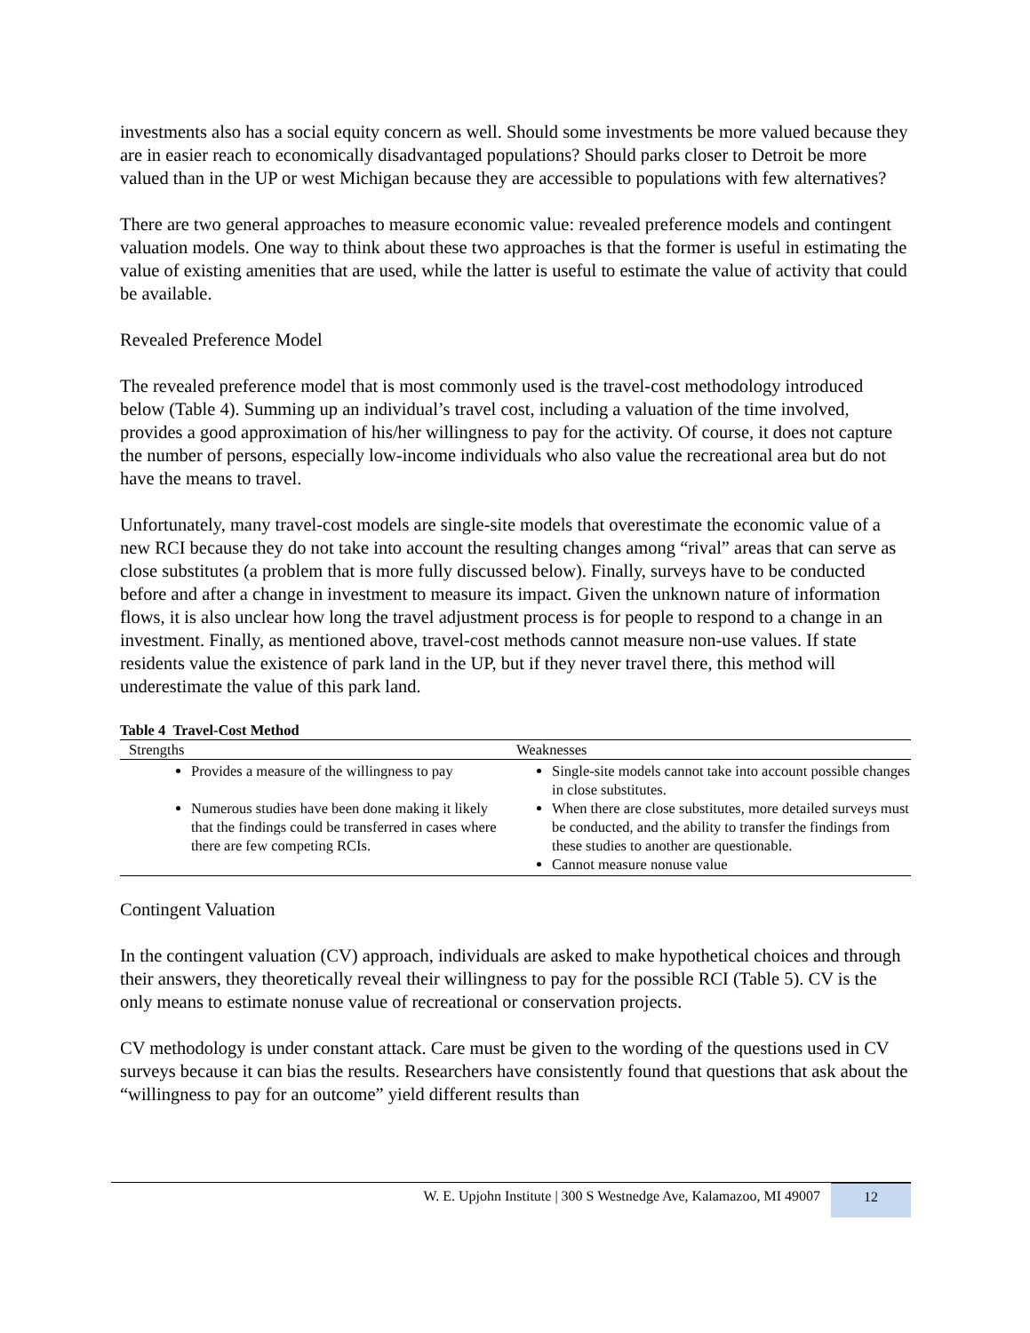investments also has a social equity concern as well. Should some investments be more valued because they are in easier reach to economically disadvantaged populations? Should parks closer to Detroit be more valued than in the UP or west Michigan because they are accessible to populations with few alternatives?
There are two general approaches to measure economic value: revealed preference models and contingent valuation models. One way to think about these two approaches is that the former is useful in estimating the value of existing amenities that are used, while the latter is useful to estimate the value of activity that could be available.
Revealed Preference Model
The revealed preference model that is most commonly used is the travel-cost methodology introduced below (Table 4). Summing up an individual’s travel cost, including a valuation of the time involved, provides a good approximation of his/her willingness to pay for the activity. Of course, it does not capture the number of persons, especially low-income individuals who also value the recreational area but do not have the means to travel.
Unfortunately, many travel-cost models are single-site models that overestimate the economic value of a new RCI because they do not take into account the resulting changes among “rival” areas that can serve as close substitutes (a problem that is more fully discussed below). Finally, surveys have to be conducted before and after a change in investment to measure its impact. Given the unknown nature of information flows, it is also unclear how long the travel adjustment process is for people to respond to a change in an investment. Finally, as mentioned above, travel-cost methods cannot measure non-use values. If state residents value the existence of park land in the UP, but if they never travel there, this method will underestimate the value of this park land.
Table 4 Travel-Cost Method
| Strengths | Weaknesses |
| --- | --- |
| Provides a measure of the willingness to pay Numerous studies have been done making it likely that the findings could be transferred in cases where there are few competing RCIs. | Single-site models cannot take into account possible changes in close substitutes. When there are close substitutes, more detailed surveys must be conducted, and the ability to transfer the findings from these studies to another are questionable. Cannot measure nonuse value |
Contingent Valuation
In the contingent valuation (CV) approach, individuals are asked to make hypothetical choices and through their answers, they theoretically reveal their willingness to pay for the possible RCI (Table 5). CV is the only means to estimate nonuse value of recreational or conservation projects.
CV methodology is under constant attack. Care must be given to the wording of the questions used in CV surveys because it can bias the results. Researchers have consistently found that questions that ask about the “willingness to pay for an outcome” yield different results than
W. E. Upjohn Institute | 300 S Westnedge Ave, Kalamazoo, MI 49007 12